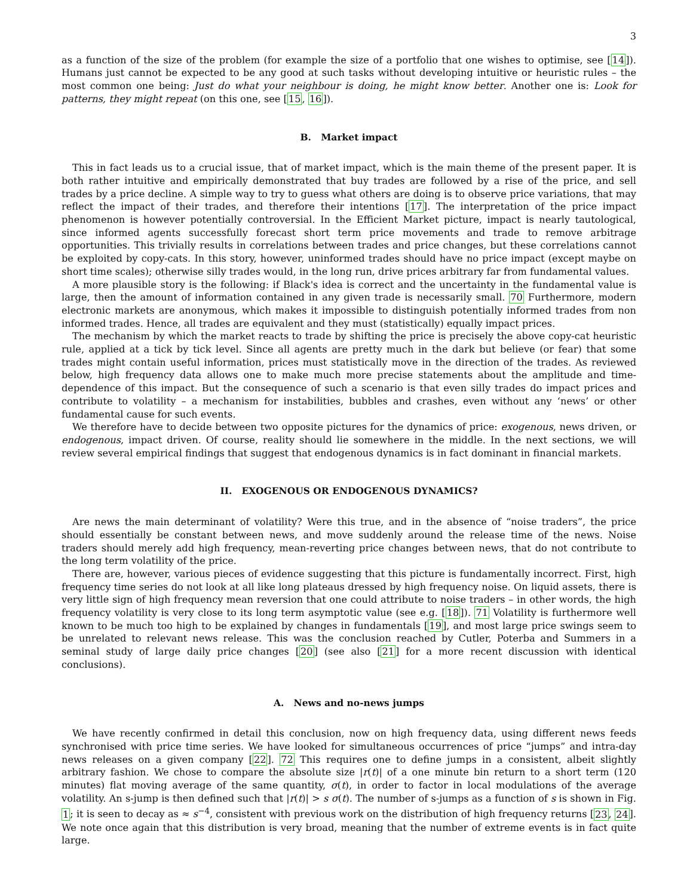3
as a function of the size of the problem (for example the size of a portfolio that one wishes to optimise, see [14]). Humans just cannot be expected to be any good at such tasks without developing intuitive or heuristic rules – the most common one being: Just do what your neighbour is doing, he might know better. Another one is: Look for patterns, they might repeat (on this one, see [15, 16]).
B. Market impact
This in fact leads us to a crucial issue, that of market impact, which is the main theme of the present paper. It is both rather intuitive and empirically demonstrated that buy trades are followed by a rise of the price, and sell trades by a price decline. A simple way to try to guess what others are doing is to observe price variations, that may reflect the impact of their trades, and therefore their intentions [17]. The interpretation of the price impact phenomenon is however potentially controversial. In the Efficient Market picture, impact is nearly tautological, since informed agents successfully forecast short term price movements and trade to remove arbitrage opportunities. This trivially results in correlations between trades and price changes, but these correlations cannot be exploited by copy-cats. In this story, however, uninformed trades should have no price impact (except maybe on short time scales); otherwise silly trades would, in the long run, drive prices arbitrary far from fundamental values.
A more plausible story is the following: if Black's idea is correct and the uncertainty in the fundamental value is large, then the amount of information contained in any given trade is necessarily small. 70 Furthermore, modern electronic markets are anonymous, which makes it impossible to distinguish potentially informed trades from non informed trades. Hence, all trades are equivalent and they must (statistically) equally impact prices.
The mechanism by which the market reacts to trade by shifting the price is precisely the above copy-cat heuristic rule, applied at a tick by tick level. Since all agents are pretty much in the dark but believe (or fear) that some trades might contain useful information, prices must statistically move in the direction of the trades. As reviewed below, high frequency data allows one to make much more precise statements about the amplitude and time-dependence of this impact. But the consequence of such a scenario is that even silly trades do impact prices and contribute to volatility – a mechanism for instabilities, bubbles and crashes, even without any ‘news’ or other fundamental cause for such events.
We therefore have to decide between two opposite pictures for the dynamics of price: exogenous, news driven, or endogenous, impact driven. Of course, reality should lie somewhere in the middle. In the next sections, we will review several empirical findings that suggest that endogenous dynamics is in fact dominant in financial markets.
II. EXOGENOUS OR ENDOGENOUS DYNAMICS?
Are news the main determinant of volatility? Were this true, and in the absence of “noise traders”, the price should essentially be constant between news, and move suddenly around the release time of the news. Noise traders should merely add high frequency, mean-reverting price changes between news, that do not contribute to the long term volatility of the price.
There are, however, various pieces of evidence suggesting that this picture is fundamentally incorrect. First, high frequency time series do not look at all like long plateaus dressed by high frequency noise. On liquid assets, there is very little sign of high frequency mean reversion that one could attribute to noise traders – in other words, the high frequency volatility is very close to its long term asymptotic value (see e.g. [18]). 71 Volatility is furthermore well known to be much too high to be explained by changes in fundamentals [19], and most large price swings seem to be unrelated to relevant news release. This was the conclusion reached by Cutler, Poterba and Summers in a seminal study of large daily price changes [20] (see also [21] for a more recent discussion with identical conclusions).
A. News and no-news jumps
We have recently confirmed in detail this conclusion, now on high frequency data, using different news feeds synchronised with price time series. We have looked for simultaneous occurrences of price “jumps” and intra-day news releases on a given company [22]. 72 This requires one to define jumps in a consistent, albeit slightly arbitrary fashion. We chose to compare the absolute size |r(t)| of a one minute bin return to a short term (120 minutes) flat moving average of the same quantity, σ(t), in order to factor in local modulations of the average volatility. An s-jump is then defined such that |r(t)| > s σ(t). The number of s-jumps as a function of s is shown in Fig. 1; it is seen to decay as ≈ s<sup>−4</sup>, consistent with previous work on the distribution of high frequency returns [23, 24]. We note once again that this distribution is very broad, meaning that the number of extreme events is in fact quite large.